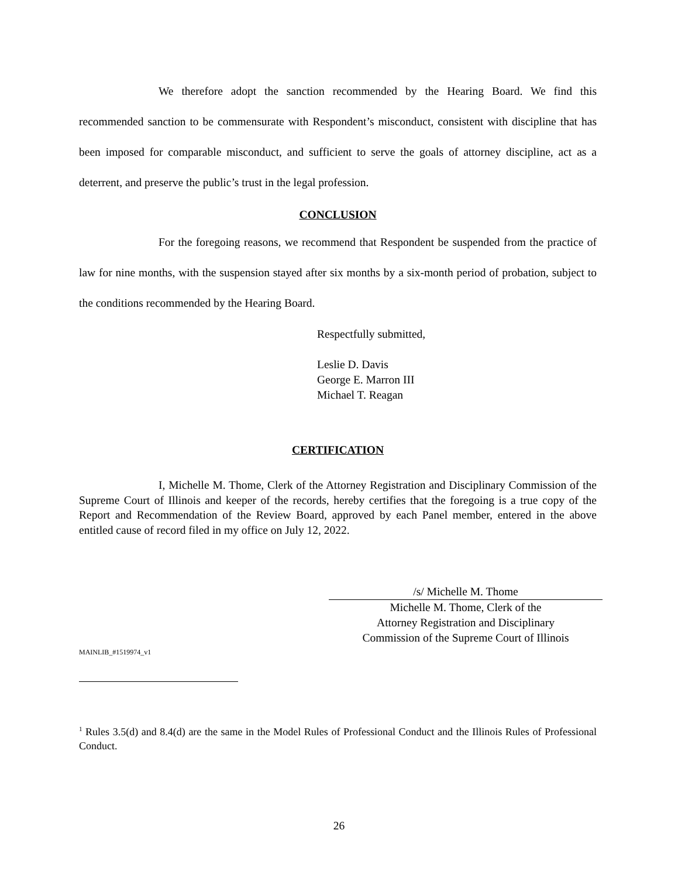We therefore adopt the sanction recommended by the Hearing Board. We find this recommended sanction to be commensurate with Respondent’s misconduct, consistent with discipline that has been imposed for comparable misconduct, and sufficient to serve the goals of attorney discipline, act as a deterrent, and preserve the public’s trust in the legal profession.
CONCLUSION
For the foregoing reasons, we recommend that Respondent be suspended from the practice of law for nine months, with the suspension stayed after six months by a six-month period of probation, subject to the conditions recommended by the Hearing Board.
Respectfully submitted,
Leslie D. Davis
George E. Marron III
Michael T. Reagan
CERTIFICATION
I, Michelle M. Thome, Clerk of the Attorney Registration and Disciplinary Commission of the Supreme Court of Illinois and keeper of the records, hereby certifies that the foregoing is a true copy of the Report and Recommendation of the Review Board, approved by each Panel member, entered in the above entitled cause of record filed in my office on July 12, 2022.
/s/ Michelle M. Thome
Michelle M. Thome, Clerk of the
Attorney Registration and Disciplinary
Commission of the Supreme Court of Illinois
MAINLIB_#1519974_v1
<sup>1</sup> Rules 3.5(d) and 8.4(d) are the same in the Model Rules of Professional Conduct and the Illinois Rules of Professional Conduct.
26